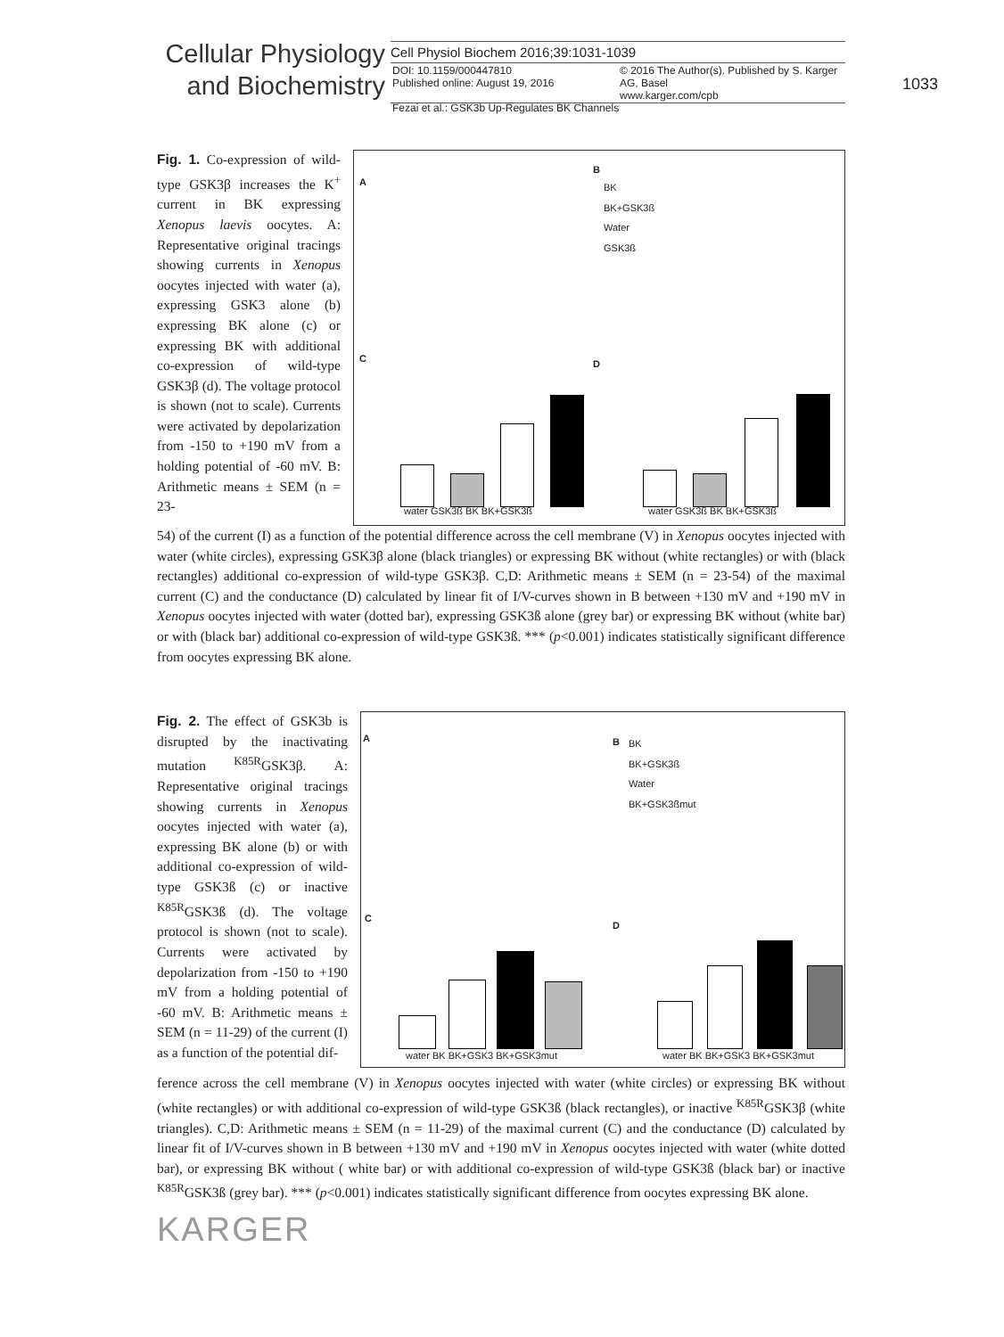Cellular Physiology
and Biochemistry
Cell Physiol Biochem 2016;39:1031-1039
DOI: 10.1159/000447810
Published online: August 19, 2016
© 2016 The Author(s). Published by S. Karger AG, Basel
www.karger.com/cpb
1033
Fezai et al.: GSK3b Up-Regulates BK Channels
Fig. 1. Co-expression of wild-type GSK3β increases the K<sup>+</sup> current in BK expressing Xenopus laevis oocytes. A: Representative original tracings showing currents in Xenopus oocytes injected with water (a), expressing GSK3 alone (b) expressing BK alone (c) or expressing BK with additional co-expression of wild-type GSK3β (d). The voltage protocol is shown (not to scale). Currents were activated by depolarization from -150 to +190 mV from a holding potential of -60 mV. B: Arithmetic means ± SEM (n = 23-
A
B
C D
BK
BK+GSK3ß
Water
GSK3ß
water GSK3ß BK BK+GSK3ß water GSK3ß BK BK+GSK3ß
54) of the current (I) as a function of the potential difference across the cell membrane (V) in Xenopus oocytes injected with water (white circles), expressing GSK3β alone (black triangles) or expressing BK without (white rectangles) or with (black rectangles) additional co-expression of wild-type GSK3β. C,D: Arithmetic means ± SEM (n = 23-54) of the maximal current (C) and the conductance (D) calculated by linear fit of I/V-curves shown in B between +130 mV and +190 mV in Xenopus oocytes injected with water (dotted bar), expressing GSK3ß alone (grey bar) or expressing BK without (white bar) or with (black bar) additional co-expression of wild-type GSK3ß. *** (p<0.001) indicates statistically significant difference from oocytes expressing BK alone.
Fig. 2. The effect of GSK3b is disrupted by the inactivating mutation <sup>K85R</sup>GSK3β. A: Representative original tracings showing currents in Xenopus oocytes injected with water (a), expressing BK alone (b) or with additional co-expression of wild-type GSK3ß (c) or inactive <sup>K85R</sup>GSK3ß (d). The voltage protocol is shown (not to scale). Currents were activated by depolarization from -150 to +190 mV from a holding potential of -60 mV. B: Arithmetic means ± SEM (n = 11-29) of the current (I) as a function of the potential dif-
A B
C
D
BK
BK+GSK3ß
Water
BK+GSK3ßmut
water BK BK+GSK3 BK+GSK3mut water BK BK+GSK3 BK+GSK3mut
ference across the cell membrane (V) in Xenopus oocytes injected with water (white circles) or expressing BK without (white rectangles) or with additional co-expression of wild-type GSK3ß (black rectangles), or inactive <sup>K85R</sup>GSK3β (white triangles). C,D: Arithmetic means ± SEM (n = 11-29) of the maximal current (C) and the conductance (D) calculated by linear fit of I/V-curves shown in B between +130 mV and +190 mV in Xenopus oocytes injected with water (white dotted bar), or expressing BK without ( white bar) or with additional co-expression of wild-type GSK3ß (black bar) or inactive <sup>K85R</sup>GSK3ß (grey bar). *** (p<0.001) indicates statistically significant difference from oocytes expressing BK alone.
KARGER